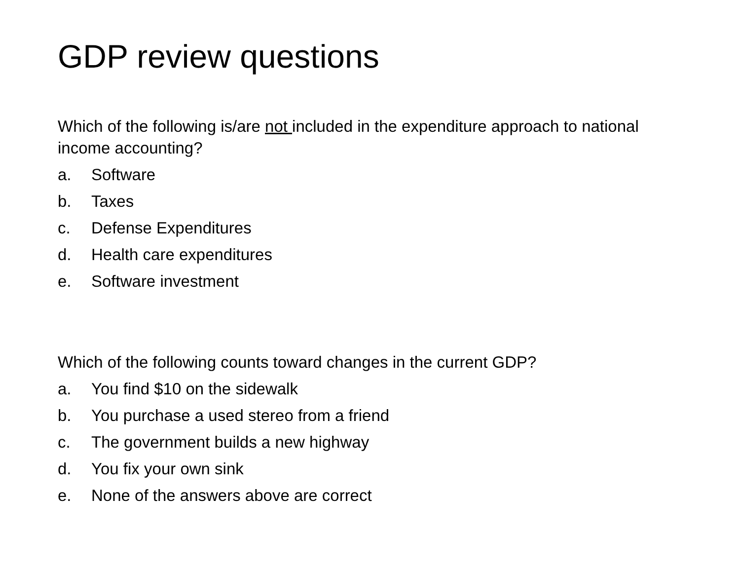GDP review questions
Which of the following is/are not included in the expenditure approach to national income accounting?
a. Software
b. Taxes
c. Defense Expenditures
d. Health care expenditures
e. Software investment
Which of the following counts toward changes in the current GDP?
a. You find $10 on the sidewalk
b. You purchase a used stereo from a friend
c. The government builds a new highway
d. You fix your own sink
e. None of the answers above are correct